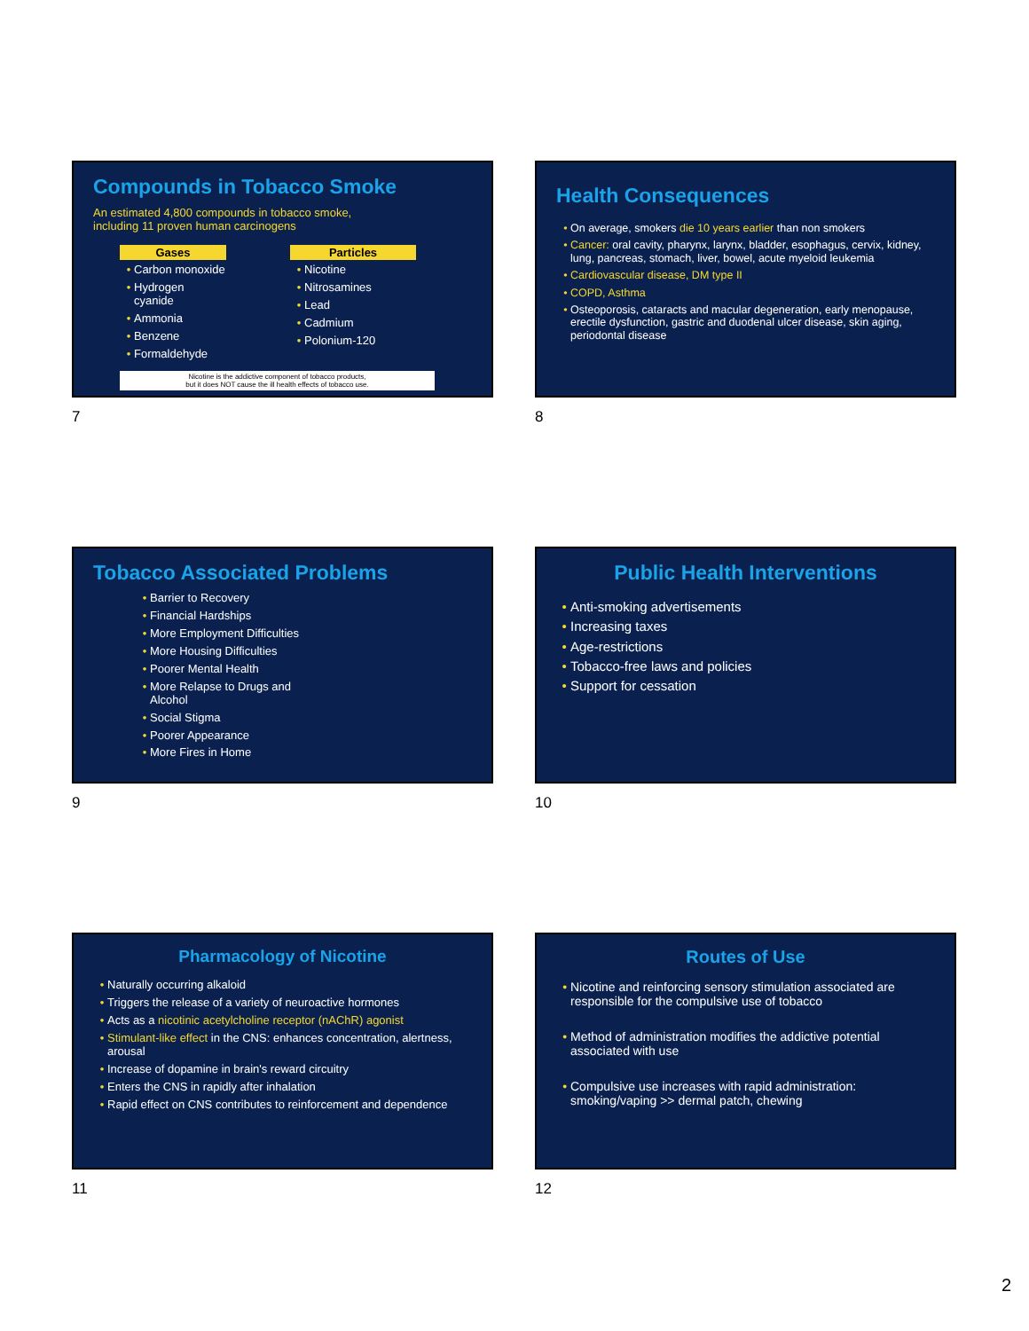Compounds in Tobacco Smoke
An estimated 4,800 compounds in tobacco smoke,
including 11 proven human carcinogens
Gases
Carbon monoxide
Hydrogen cyanide
Ammonia
Benzene
Formaldehyde
Particles
Nicotine
Nitrosamines
Lead
Cadmium
Polonium-120
Nicotine is the addictive component of tobacco products,
but it does NOT cause the ill health effects of tobacco use.
7
Health Consequences
On average, smokers die 10 years earlier than non smokers
Cancer: oral cavity, pharynx, larynx, bladder, esophagus, cervix, kidney, lung, pancreas, stomach, liver, bowel, acute myeloid leukemia
Cardiovascular disease, DM type II
COPD, Asthma
Osteoporosis, cataracts and macular degeneration, early menopause, erectile dysfunction, gastric and duodenal ulcer disease, skin aging, periodontal disease
8
Tobacco Associated Problems
Barrier to Recovery
Financial Hardships
More Employment Difficulties
More Housing Difficulties
Poorer Mental Health
More Relapse to Drugs and
Alcohol
Social Stigma
Poorer Appearance
More Fires in Home
9
Public Health Interventions
Anti-smoking advertisements
Increasing taxes
Age-restrictions
Tobacco-free laws and policies
Support for cessation
10
Pharmacology of Nicotine
Naturally occurring alkaloid
Triggers the release of a variety of neuroactive hormones
Acts as a nicotinic acetylcholine receptor (nAChR) agonist
Stimulant-like effect in the CNS: enhances concentration, alertness, arousal
Increase of dopamine in brain's reward circuitry
Enters the CNS in rapidly after inhalation
Rapid effect on CNS contributes to reinforcement and dependence
11
Routes of Use
Nicotine and reinforcing sensory stimulation associated are responsible for the compulsive use of tobacco
Method of administration modifies the addictive potential associated with use
Compulsive use increases with rapid administration: smoking/vaping >> dermal patch, chewing
12
2